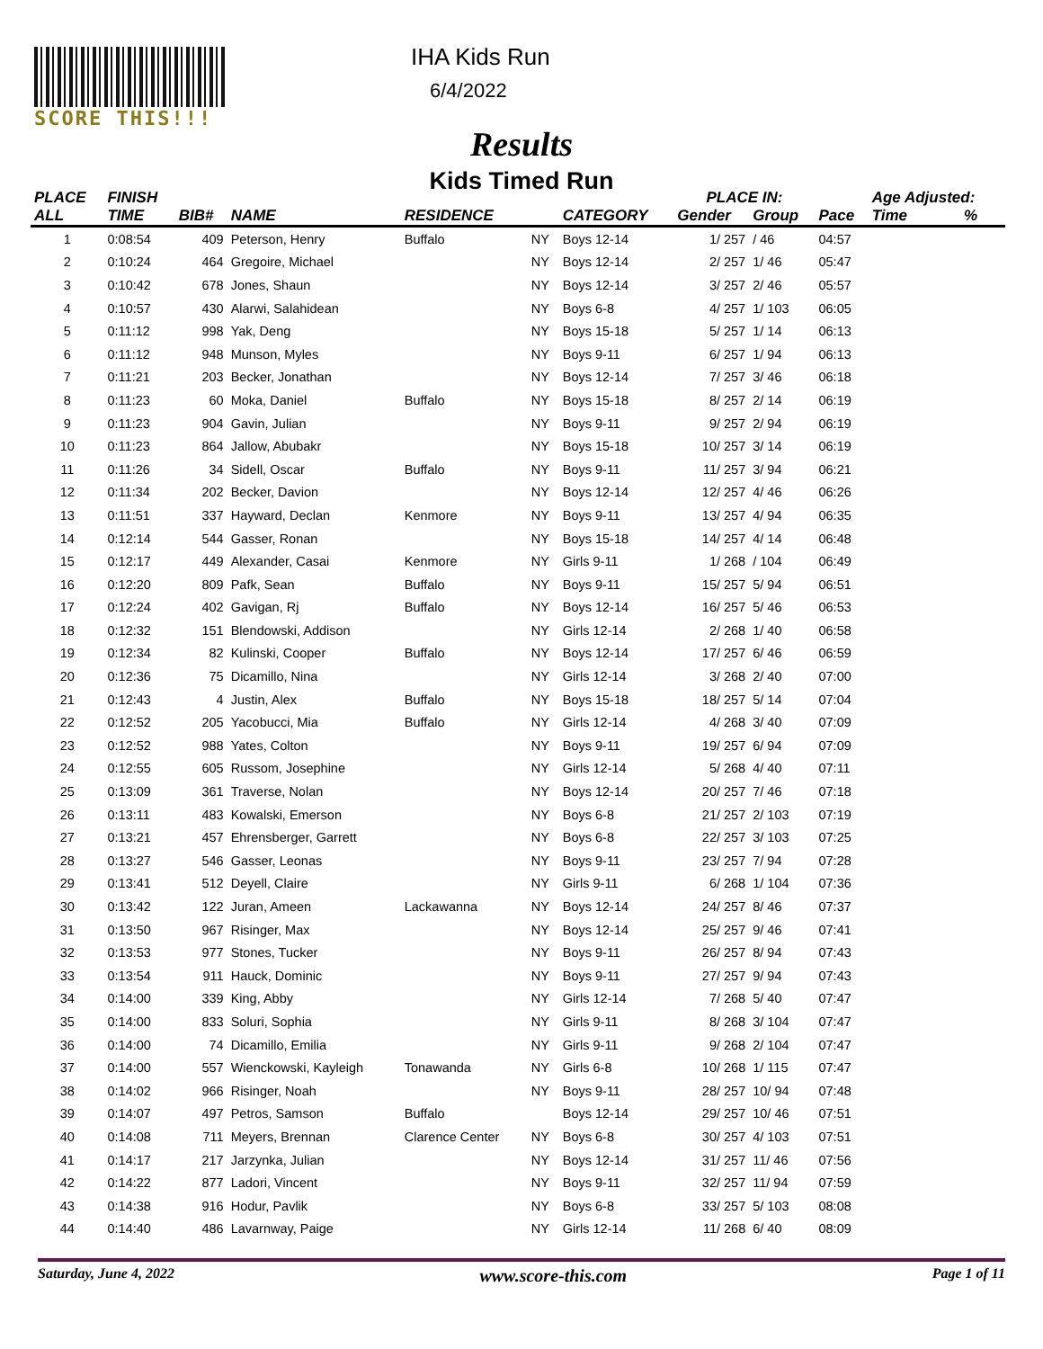SCORE THIS!!! IHA Kids Run
6/4/2022
Results
Kids Timed Run
| PLACE | FINISH | | | | | | PLACE IN: | | | Age Adjusted: | |
| --- | --- | --- | --- | --- | --- | --- | --- | --- | --- | --- | --- |
| ALL | TIME | BIB# | NAME | RESIDENCE | | CATEGORY | Gender | Group | Pace | Time | % |
| 1 | 0:08:54 | 409 | Peterson, Henry | Buffalo | NY | Boys 12-14 | 1/ 257 | / 46 | 04:57 | | |
| 2 | 0:10:24 | 464 | Gregoire, Michael | | NY | Boys 12-14 | 2/ 257 | 1/ 46 | 05:47 | | |
| 3 | 0:10:42 | 678 | Jones, Shaun | | NY | Boys 12-14 | 3/ 257 | 2/ 46 | 05:57 | | |
| 4 | 0:10:57 | 430 | Alarwi, Salahidean | | NY | Boys 6-8 | 4/ 257 | 1/ 103 | 06:05 | | |
| 5 | 0:11:12 | 998 | Yak, Deng | | NY | Boys 15-18 | 5/ 257 | 1/ 14 | 06:13 | | |
| 6 | 0:11:12 | 948 | Munson, Myles | | NY | Boys 9-11 | 6/ 257 | 1/ 94 | 06:13 | | |
| 7 | 0:11:21 | 203 | Becker, Jonathan | | NY | Boys 12-14 | 7/ 257 | 3/ 46 | 06:18 | | |
| 8 | 0:11:23 | 60 | Moka, Daniel | Buffalo | NY | Boys 15-18 | 8/ 257 | 2/ 14 | 06:19 | | |
| 9 | 0:11:23 | 904 | Gavin, Julian | | NY | Boys 9-11 | 9/ 257 | 2/ 94 | 06:19 | | |
| 10 | 0:11:23 | 864 | Jallow, Abubakr | | NY | Boys 15-18 | 10/ 257 | 3/ 14 | 06:19 | | |
| 11 | 0:11:26 | 34 | Sidell, Oscar | Buffalo | NY | Boys 9-11 | 11/ 257 | 3/ 94 | 06:21 | | |
| 12 | 0:11:34 | 202 | Becker, Davion | | NY | Boys 12-14 | 12/ 257 | 4/ 46 | 06:26 | | |
| 13 | 0:11:51 | 337 | Hayward, Declan | Kenmore | NY | Boys 9-11 | 13/ 257 | 4/ 94 | 06:35 | | |
| 14 | 0:12:14 | 544 | Gasser, Ronan | | NY | Boys 15-18 | 14/ 257 | 4/ 14 | 06:48 | | |
| 15 | 0:12:17 | 449 | Alexander, Casai | Kenmore | NY | Girls 9-11 | 1/ 268 | / 104 | 06:49 | | |
| 16 | 0:12:20 | 809 | Pafk, Sean | Buffalo | NY | Boys 9-11 | 15/ 257 | 5/ 94 | 06:51 | | |
| 17 | 0:12:24 | 402 | Gavigan, Rj | Buffalo | NY | Boys 12-14 | 16/ 257 | 5/ 46 | 06:53 | | |
| 18 | 0:12:32 | 151 | Blendowski, Addison | | NY | Girls 12-14 | 2/ 268 | 1/ 40 | 06:58 | | |
| 19 | 0:12:34 | 82 | Kulinski, Cooper | Buffalo | NY | Boys 12-14 | 17/ 257 | 6/ 46 | 06:59 | | |
| 20 | 0:12:36 | 75 | Dicamillo, Nina | | NY | Girls 12-14 | 3/ 268 | 2/ 40 | 07:00 | | |
| 21 | 0:12:43 | 4 | Justin, Alex | Buffalo | NY | Boys 15-18 | 18/ 257 | 5/ 14 | 07:04 | | |
| 22 | 0:12:52 | 205 | Yacobucci, Mia | Buffalo | NY | Girls 12-14 | 4/ 268 | 3/ 40 | 07:09 | | |
| 23 | 0:12:52 | 988 | Yates, Colton | | NY | Boys 9-11 | 19/ 257 | 6/ 94 | 07:09 | | |
| 24 | 0:12:55 | 605 | Russom, Josephine | | NY | Girls 12-14 | 5/ 268 | 4/ 40 | 07:11 | | |
| 25 | 0:13:09 | 361 | Traverse, Nolan | | NY | Boys 12-14 | 20/ 257 | 7/ 46 | 07:18 | | |
| 26 | 0:13:11 | 483 | Kowalski, Emerson | | NY | Boys 6-8 | 21/ 257 | 2/ 103 | 07:19 | | |
| 27 | 0:13:21 | 457 | Ehrensberger, Garrett | | NY | Boys 6-8 | 22/ 257 | 3/ 103 | 07:25 | | |
| 28 | 0:13:27 | 546 | Gasser, Leonas | | NY | Boys 9-11 | 23/ 257 | 7/ 94 | 07:28 | | |
| 29 | 0:13:41 | 512 | Deyell, Claire | | NY | Girls 9-11 | 6/ 268 | 1/ 104 | 07:36 | | |
| 30 | 0:13:42 | 122 | Juran, Ameen | Lackawanna | NY | Boys 12-14 | 24/ 257 | 8/ 46 | 07:37 | | |
| 31 | 0:13:50 | 967 | Risinger, Max | | NY | Boys 12-14 | 25/ 257 | 9/ 46 | 07:41 | | |
| 32 | 0:13:53 | 977 | Stones, Tucker | | NY | Boys 9-11 | 26/ 257 | 8/ 94 | 07:43 | | |
| 33 | 0:13:54 | 911 | Hauck, Dominic | | NY | Boys 9-11 | 27/ 257 | 9/ 94 | 07:43 | | |
| 34 | 0:14:00 | 339 | King, Abby | | NY | Girls 12-14 | 7/ 268 | 5/ 40 | 07:47 | | |
| 35 | 0:14:00 | 833 | Soluri, Sophia | | NY | Girls 9-11 | 8/ 268 | 3/ 104 | 07:47 | | |
| 36 | 0:14:00 | 74 | Dicamillo, Emilia | | NY | Girls 9-11 | 9/ 268 | 2/ 104 | 07:47 | | |
| 37 | 0:14:00 | 557 | Wienckowski, Kayleigh | Tonawanda | NY | Girls 6-8 | 10/ 268 | 1/ 115 | 07:47 | | |
| 38 | 0:14:02 | 966 | Risinger, Noah | | NY | Boys 9-11 | 28/ 257 | 10/ 94 | 07:48 | | |
| 39 | 0:14:07 | 497 | Petros, Samson | Buffalo | | Boys 12-14 | 29/ 257 | 10/ 46 | 07:51 | | |
| 40 | 0:14:08 | 711 | Meyers, Brennan | Clarence Center | NY | Boys 6-8 | 30/ 257 | 4/ 103 | 07:51 | | |
| 41 | 0:14:17 | 217 | Jarzynka, Julian | | NY | Boys 12-14 | 31/ 257 | 11/ 46 | 07:56 | | |
| 42 | 0:14:22 | 877 | Ladori, Vincent | | NY | Boys 9-11 | 32/ 257 | 11/ 94 | 07:59 | | |
| 43 | 0:14:38 | 916 | Hodur, Pavlik | | NY | Boys 6-8 | 33/ 257 | 5/ 103 | 08:08 | | |
| 44 | 0:14:40 | 486 | Lavarnway, Paige | | NY | Girls 12-14 | 11/ 268 | 6/ 40 | 08:09 | | |
Saturday, June 4, 2022 www.score-this.com Page 1 of 11